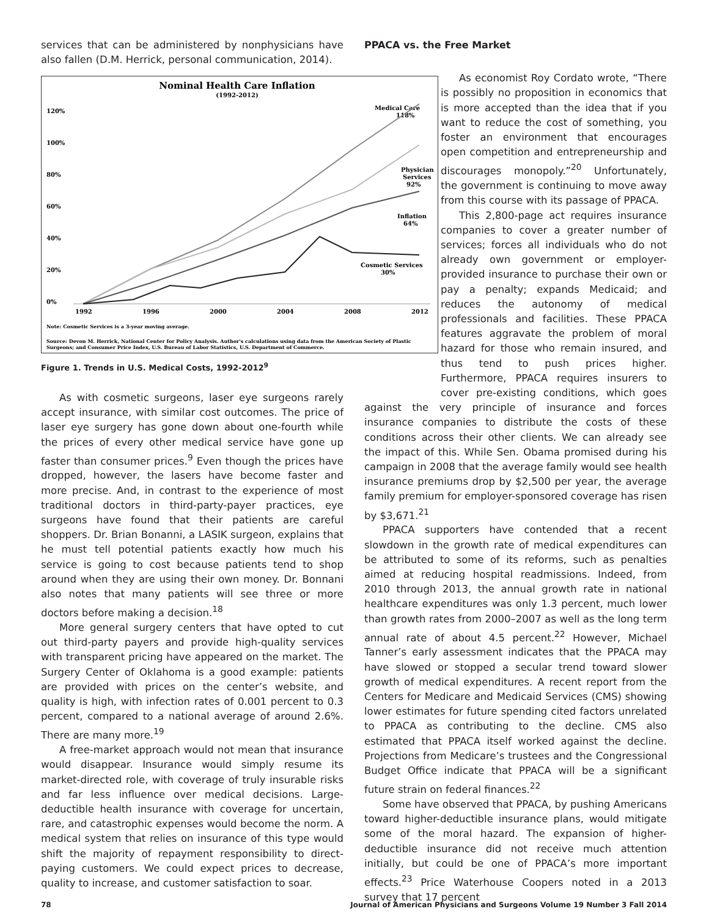services that can be administered by nonphysicians have also fallen (D.M. Herrick, personal communication, 2014).
Nominal Health Care Inflation
(1992-2012)
120%
100%
80%
60%
40%
20%
0%
1992
1996
2000
2004
2008
2012
Medical Care
118%
Physician
Services
92%
Inflation
64%
Cosmetic Services
30%
Note: Cosmetic Services is a 3-year moving average.
Source: Devon M. Herrick, National Center for Policy Analysis. Author's calculations using data from the American Society of Plastic
Surgeons; and Consumer Price Index, U.S. Bureau of Labor Statistics, U.S. Department of Commerce.
Figure 1. Trends in U.S. Medical Costs, 1992-2012<sup>9</sup>
As with cosmetic surgeons, laser eye surgeons rarely accept insurance, with similar cost outcomes. The price of laser eye surgery has gone down about one-fourth while the prices of every other medical service have gone up faster than consumer prices.<sup>9</sup> Even though the prices have dropped, however, the lasers have become faster and more precise. And, in contrast to the experience of most traditional doctors in third-party-payer practices, eye surgeons have found that their patients are careful shoppers. Dr. Brian Bonanni, a LASIK surgeon, explains that he must tell potential patients exactly how much his service is going to cost because patients tend to shop around when they are using their own money. Dr. Bonnani also notes that many patients will see three or more doctors before making a decision.<sup>18</sup>
More general surgery centers that have opted to cut out third-party payers and provide high-quality services with transparent pricing have appeared on the market. The Surgery Center of Oklahoma is a good example: patients are provided with prices on the center’s website, and quality is high, with infection rates of 0.001 percent to 0.3 percent, compared to a national average of around 2.6%. There are many more.<sup>19</sup>
A free-market approach would not mean that insurance would disappear. Insurance would simply resume its market-directed role, with coverage of truly insurable risks and far less influence over medical decisions. Large-deductible health insurance with coverage for uncertain, rare, and catastrophic expenses would become the norm. A medical system that relies on insurance of this type would shift the majority of repayment responsibility to direct-paying customers. We could expect prices to decrease, quality to increase, and customer satisfaction to soar.
PPACA vs. the Free Market
As economist Roy Cordato wrote, “There is possibly no proposition in economics that is more accepted than the idea that if you want to reduce the cost of something, you foster an environment that encourages open competition and entrepreneurship and discourages monopoly.”<sup>20</sup> Unfortunately, the government is continuing to move away from this course with its passage of PPACA.
This 2,800-page act requires insurance companies to cover a greater number of services; forces all individuals who do not already own government or employer-provided insurance to purchase their own or pay a penalty; expands Medicaid; and reduces the autonomy of medical professionals and facilities. These PPACA features aggravate the problem of moral hazard for those who remain insured, and thus tend to push prices higher. Furthermore, PPACA requires insurers to cover pre-existing conditions, which goes against the very principle of insurance and forces insurance companies to distribute the costs of these conditions across their other clients. We can already see the impact of this. While Sen. Obama promised during his campaign in 2008 that the average family would see health insurance premiums drop by $2,500 per year, the average family premium for employer-sponsored coverage has risen by $3,671.<sup>21</sup>
PPACA supporters have contended that a recent slowdown in the growth rate of medical expenditures can be attributed to some of its reforms, such as penalties aimed at reducing hospital readmissions. Indeed, from 2010 through 2013, the annual growth rate in national healthcare expenditures was only 1.3 percent, much lower than growth rates from 2000–2007 as well as the long term annual rate of about 4.5 percent.<sup>22</sup> However, Michael Tanner’s early assessment indicates that the PPACA may have slowed or stopped a secular trend toward slower growth of medical expenditures. A recent report from the Centers for Medicare and Medicaid Services (CMS) showing lower estimates for future spending cited factors unrelated to PPACA as contributing to the decline. CMS also estimated that PPACA itself worked against the decline. Projections from Medicare’s trustees and the Congressional Budget Office indicate that PPACA will be a significant future strain on federal finances.<sup>22</sup>
Some have observed that PPACA, by pushing Americans toward higher-deductible insurance plans, would mitigate some of the moral hazard. The expansion of higher-deductible insurance did not receive much attention initially, but could be one of PPACA’s more important effects.<sup>23</sup> Price Waterhouse Coopers noted in a 2013 survey that 17 percent
78 Journal of American Physicians and Surgeons Volume 19 Number 3 Fall 2014